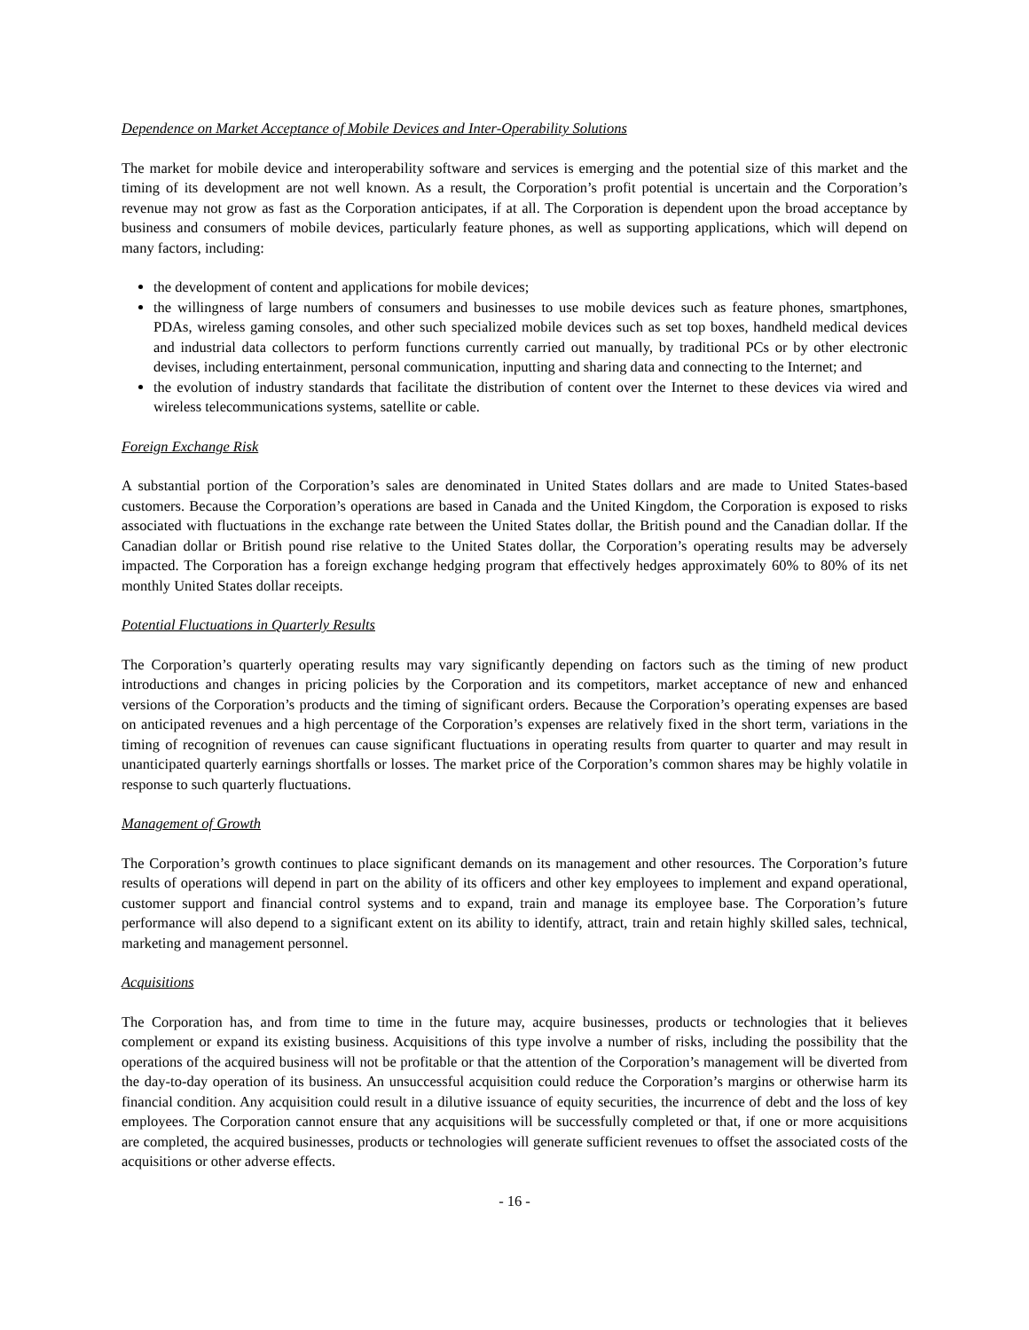Dependence on Market Acceptance of Mobile Devices and Inter-Operability Solutions
The market for mobile device and interoperability software and services is emerging and the potential size of this market and the timing of its development are not well known. As a result, the Corporation’s profit potential is uncertain and the Corporation’s revenue may not grow as fast as the Corporation anticipates, if at all. The Corporation is dependent upon the broad acceptance by business and consumers of mobile devices, particularly feature phones, as well as supporting applications, which will depend on many factors, including:
the development of content and applications for mobile devices;
the willingness of large numbers of consumers and businesses to use mobile devices such as feature phones, smartphones, PDAs, wireless gaming consoles, and other such specialized mobile devices such as set top boxes, handheld medical devices and industrial data collectors to perform functions currently carried out manually, by traditional PCs or by other electronic devises, including entertainment, personal communication, inputting and sharing data and connecting to the Internet; and
the evolution of industry standards that facilitate the distribution of content over the Internet to these devices via wired and wireless telecommunications systems, satellite or cable.
Foreign Exchange Risk
A substantial portion of the Corporation’s sales are denominated in United States dollars and are made to United States-based customers. Because the Corporation’s operations are based in Canada and the United Kingdom, the Corporation is exposed to risks associated with fluctuations in the exchange rate between the United States dollar, the British pound and the Canadian dollar. If the Canadian dollar or British pound rise relative to the United States dollar, the Corporation’s operating results may be adversely impacted. The Corporation has a foreign exchange hedging program that effectively hedges approximately 60% to 80% of its net monthly United States dollar receipts.
Potential Fluctuations in Quarterly Results
The Corporation’s quarterly operating results may vary significantly depending on factors such as the timing of new product introductions and changes in pricing policies by the Corporation and its competitors, market acceptance of new and enhanced versions of the Corporation’s products and the timing of significant orders. Because the Corporation’s operating expenses are based on anticipated revenues and a high percentage of the Corporation’s expenses are relatively fixed in the short term, variations in the timing of recognition of revenues can cause significant fluctuations in operating results from quarter to quarter and may result in unanticipated quarterly earnings shortfalls or losses. The market price of the Corporation’s common shares may be highly volatile in response to such quarterly fluctuations.
Management of Growth
The Corporation’s growth continues to place significant demands on its management and other resources. The Corporation’s future results of operations will depend in part on the ability of its officers and other key employees to implement and expand operational, customer support and financial control systems and to expand, train and manage its employee base. The Corporation’s future performance will also depend to a significant extent on its ability to identify, attract, train and retain highly skilled sales, technical, marketing and management personnel.
Acquisitions
The Corporation has, and from time to time in the future may, acquire businesses, products or technologies that it believes complement or expand its existing business. Acquisitions of this type involve a number of risks, including the possibility that the operations of the acquired business will not be profitable or that the attention of the Corporation’s management will be diverted from the day-to-day operation of its business. An unsuccessful acquisition could reduce the Corporation’s margins or otherwise harm its financial condition. Any acquisition could result in a dilutive issuance of equity securities, the incurrence of debt and the loss of key employees. The Corporation cannot ensure that any acquisitions will be successfully completed or that, if one or more acquisitions are completed, the acquired businesses, products or technologies will generate sufficient revenues to offset the associated costs of the acquisitions or other adverse effects.
- 16 -